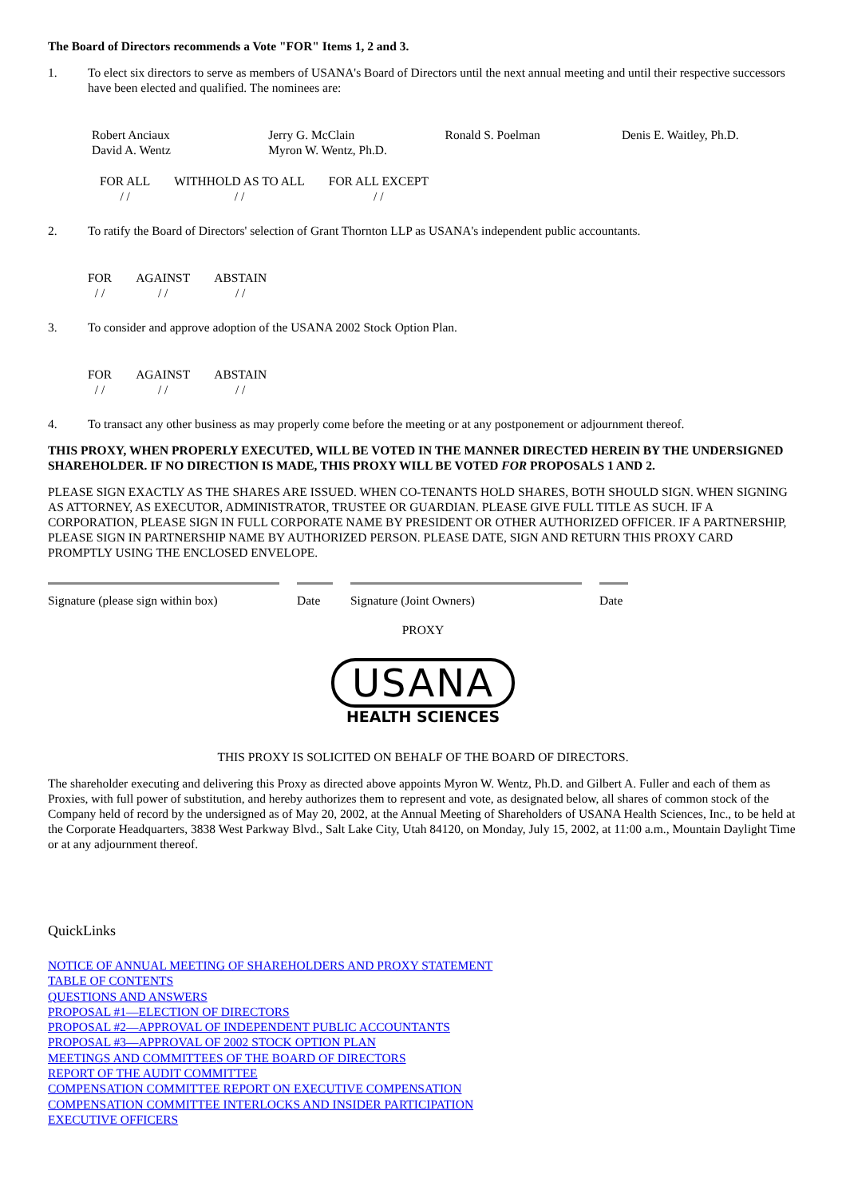The Board of Directors recommends a Vote "FOR" Items 1, 2 and 3.
1. To elect six directors to serve as members of USANA's Board of Directors until the next annual meeting and until their respective successors have been elected and qualified. The nominees are:
| Robert Anciaux | Jerry G. McClain | Ronald S. Poelman | Denis E. Waitley, Ph.D. |
| David A. Wentz | Myron W. Wentz, Ph.D. | | |
| FOR ALL | WITHHOLD AS TO ALL | FOR ALL EXCEPT |
| / / | / / | / / |
2. To ratify the Board of Directors' selection of Grant Thornton LLP as USANA's independent public accountants.
| FOR | AGAINST | ABSTAIN |
| / / | / / | / / |
3. To consider and approve adoption of the USANA 2002 Stock Option Plan.
| FOR | AGAINST | ABSTAIN |
| / / | / / | / / |
4. To transact any other business as may properly come before the meeting or at any postponement or adjournment thereof.
THIS PROXY, WHEN PROPERLY EXECUTED, WILL BE VOTED IN THE MANNER DIRECTED HEREIN BY THE UNDERSIGNED SHAREHOLDER. IF NO DIRECTION IS MADE, THIS PROXY WILL BE VOTED FOR PROPOSALS 1 AND 2.
PLEASE SIGN EXACTLY AS THE SHARES ARE ISSUED. WHEN CO-TENANTS HOLD SHARES, BOTH SHOULD SIGN. WHEN SIGNING AS ATTORNEY, AS EXECUTOR, ADMINISTRATOR, TRUSTEE OR GUARDIAN. PLEASE GIVE FULL TITLE AS SUCH. IF A CORPORATION, PLEASE SIGN IN FULL CORPORATE NAME BY PRESIDENT OR OTHER AUTHORIZED OFFICER. IF A PARTNERSHIP, PLEASE SIGN IN PARTNERSHIP NAME BY AUTHORIZED PERSON. PLEASE DATE, SIGN AND RETURN THIS PROXY CARD PROMPTLY USING THE ENCLOSED ENVELOPE.
| Signature (please sign within box) | | Date | | Signature (Joint Owners) | | Date |
PROXY
USANA
HEALTH SCIENCES
THIS PROXY IS SOLICITED ON BEHALF OF THE BOARD OF DIRECTORS.
The shareholder executing and delivering this Proxy as directed above appoints Myron W. Wentz, Ph.D. and Gilbert A. Fuller and each of them as Proxies, with full power of substitution, and hereby authorizes them to represent and vote, as designated below, all shares of common stock of the Company held of record by the undersigned as of May 20, 2002, at the Annual Meeting of Shareholders of USANA Health Sciences, Inc., to be held at the Corporate Headquarters, 3838 West Parkway Blvd., Salt Lake City, Utah 84120, on Monday, July 15, 2002, at 11:00 a.m., Mountain Daylight Time or at any adjournment thereof.
QuickLinks
NOTICE OF ANNUAL MEETING OF SHAREHOLDERS AND PROXY STATEMENT
TABLE OF CONTENTS
QUESTIONS AND ANSWERS
PROPOSAL #1—ELECTION OF DIRECTORS
PROPOSAL #2—APPROVAL OF INDEPENDENT PUBLIC ACCOUNTANTS
PROPOSAL #3—APPROVAL OF 2002 STOCK OPTION PLAN
MEETINGS AND COMMITTEES OF THE BOARD OF DIRECTORS
REPORT OF THE AUDIT COMMITTEE
COMPENSATION COMMITTEE REPORT ON EXECUTIVE COMPENSATION
COMPENSATION COMMITTEE INTERLOCKS AND INSIDER PARTICIPATION
EXECUTIVE OFFICERS